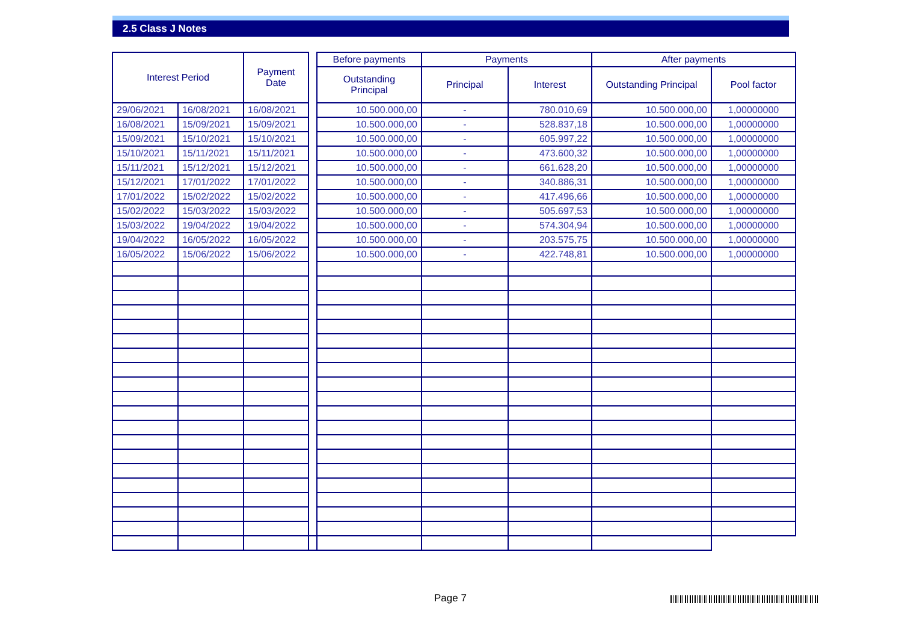2.5 Class J Notes
| Interest Period | | Payment Date | | Before payments | Payments | | After payments | |
| | | | | Outstanding Principal | Principal | Interest | Outstanding Principal | Pool factor |
| 29/06/2021 | 16/08/2021 | 16/08/2021 | | 10.500.000,00 | - | 780.010,69 | 10.500.000,00 | 1,00000000 |
| 16/08/2021 | 15/09/2021 | 15/09/2021 | | 10.500.000,00 | - | 528.837,18 | 10.500.000,00 | 1,00000000 |
| 15/09/2021 | 15/10/2021 | 15/10/2021 | | 10.500.000,00 | - | 605.997,22 | 10.500.000,00 | 1,00000000 |
| 15/10/2021 | 15/11/2021 | 15/11/2021 | | 10.500.000,00 | - | 473.600,32 | 10.500.000,00 | 1,00000000 |
| 15/11/2021 | 15/12/2021 | 15/12/2021 | | 10.500.000,00 | - | 661.628,20 | 10.500.000,00 | 1,00000000 |
| 15/12/2021 | 17/01/2022 | 17/01/2022 | | 10.500.000,00 | - | 340.886,31 | 10.500.000,00 | 1,00000000 |
| 17/01/2022 | 15/02/2022 | 15/02/2022 | | 10.500.000,00 | - | 417.496,66 | 10.500.000,00 | 1,00000000 |
| 15/02/2022 | 15/03/2022 | 15/03/2022 | | 10.500.000,00 | - | 505.697,53 | 10.500.000,00 | 1,00000000 |
| 15/03/2022 | 19/04/2022 | 19/04/2022 | | 10.500.000,00 | - | 574.304,94 | 10.500.000,00 | 1,00000000 |
| 19/04/2022 | 16/05/2022 | 16/05/2022 | | 10.500.000,00 | - | 203.575,75 | 10.500.000,00 | 1,00000000 |
| 16/05/2022 | 15/06/2022 | 15/06/2022 | | 10.500.000,00 | - | 422.748,81 | 10.500.000,00 | 1,00000000 |
Page 7